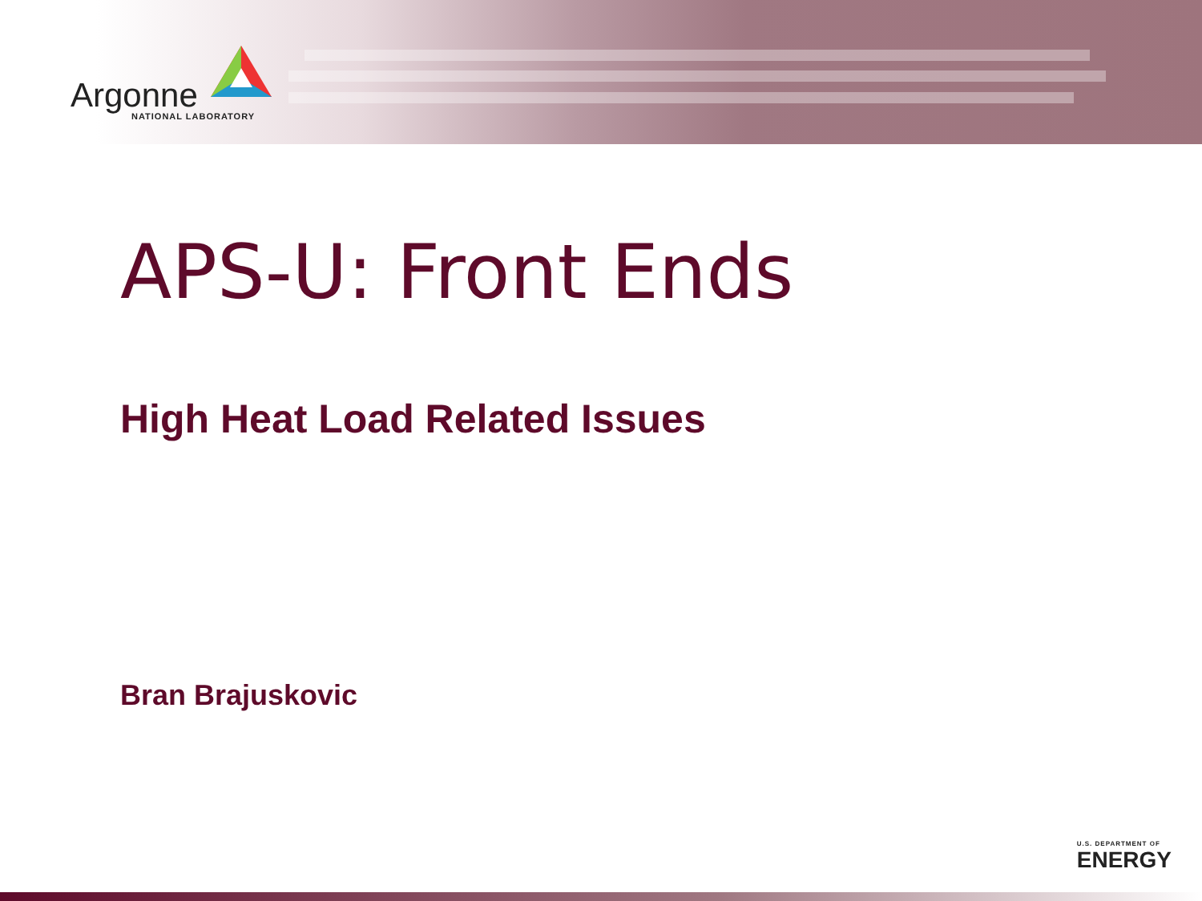Argonne
NATIONAL LABORATORY
APS-U: Front Ends
High Heat Load Related Issues
Bran Brajuskovic
U.S. DEPARTMENT OF
ENERGY